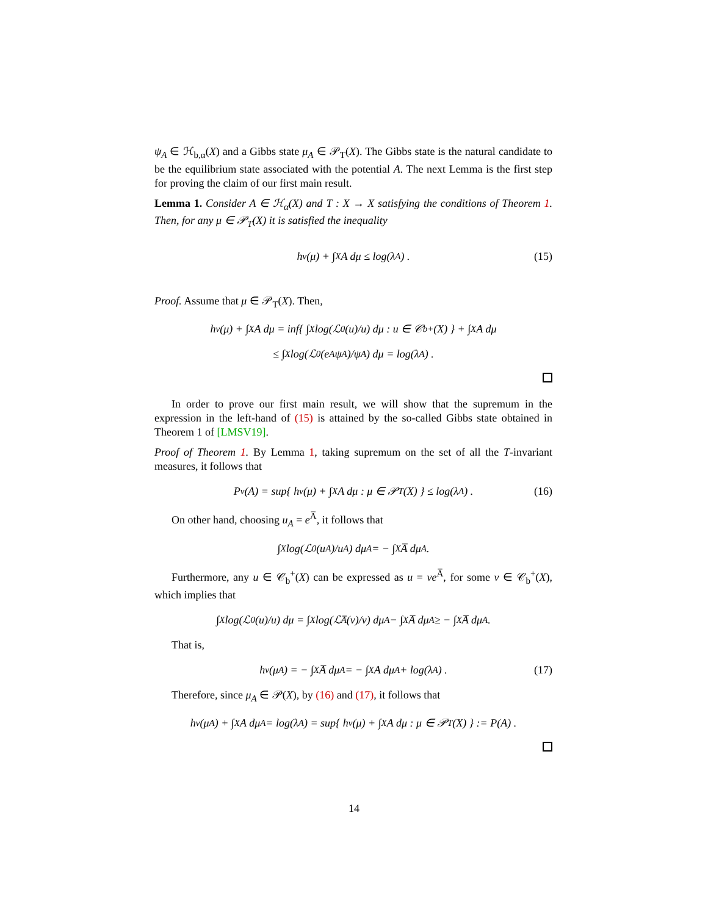ψ<sub>A</sub> ∈ ℋ<sub>b,α</sub>(X) and a Gibbs state μ<sub>A</sub> ∈ 𝒫<sub>T</sub>(X). The Gibbs state is the natural candidate to be the equilibrium state associated with the potential A. The next Lemma is the first step for proving the claim of our first main result.
Lemma 1. Consider A ∈ ℋ<sub>α</sub>(X) and T : X → X satisfying the conditions of Theorem 1. Then, for any μ ∈ 𝒫<sub>T</sub>(X) it is satisfied the inequality
h<sub>ν</sub>(μ) + ∫<sub>X</sub> A dμ ≤ log(λ<sub>A</sub>) . (15)
Proof. Assume that μ ∈ 𝒫<sub>T</sub>(X). Then,
h<sub>ν</sub>(μ) + ∫<sub>X</sub> A dμ = inf{ ∫<sub>X</sub> log(ℒ<sub>0</sub>(u)/u) dμ : u ∈ 𝒞<sub>b</sub><sup>+</sup>(X) } + ∫<sub>X</sub> A dμ
≤ ∫<sub>X</sub> log(ℒ<sub>0</sub>(e<sup>A</sup>ψ<sub>A</sub>)/ψ<sub>A</sub>) dμ = log(λ<sub>A</sub>) .
In order to prove our first main result, we will show that the supremum in the expression in the left-hand of (15) is attained by the so-called Gibbs state obtained in Theorem 1 of [LMSV19].
Proof of Theorem 1. By Lemma 1, taking supremum on the set of all the T-invariant measures, it follows that
P<sub>ν</sub>(A) = sup{ h<sub>ν</sub>(μ) + ∫<sub>X</sub> A dμ : μ ∈ 𝒫<sub>T</sub>(X) } ≤ log(λ<sub>A</sub>) . (16)
On other hand, choosing u<sub>A</sub> = e<sup>A̅</sup>, it follows that
∫<sub>X</sub> log(ℒ<sub>0</sub>(u<sub>A</sub>)/u<sub>A</sub>) dμ<sub>A</sub> = − ∫<sub>X</sub> A̅ dμ<sub>A</sub> .
Furthermore, any u ∈ 𝒞<sub>b</sub><sup>+</sup>(X) can be expressed as u = ve<sup>A̅</sup>, for some v ∈ 𝒞<sub>b</sub><sup>+</sup>(X), which implies that
∫<sub>X</sub> log(ℒ<sub>0</sub>(u)/u) dμ = ∫<sub>X</sub> log(ℒ<sub>A̅</sub>(v)/v) dμ<sub>A</sub> − ∫<sub>X</sub> A̅ dμ<sub>A</sub> ≥ − ∫<sub>X</sub> A̅ dμ<sub>A</sub> .
That is,
h<sub>ν</sub>(μ<sub>A</sub>) = − ∫<sub>X</sub> A̅ dμ<sub>A</sub> = − ∫<sub>X</sub> A dμ<sub>A</sub> + log(λ<sub>A</sub>) . (17)
Therefore, since μ<sub>A</sub> ∈ 𝒫(X), by (16) and (17), it follows that
h<sub>ν</sub>(μ<sub>A</sub>) + ∫<sub>X</sub> A dμ<sub>A</sub> = log(λ<sub>A</sub>) = sup{ h<sub>ν</sub>(μ) + ∫<sub>X</sub> A dμ : μ ∈ 𝒫<sub>T</sub>(X) } := P(A) .
14